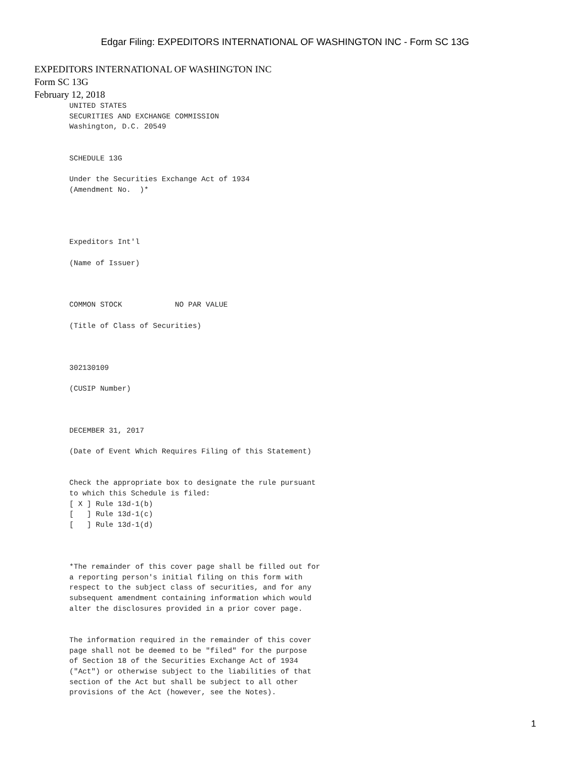Edgar Filing: EXPEDITORS INTERNATIONAL OF WASHINGTON INC - Form SC 13G
EXPEDITORS INTERNATIONAL OF WASHINGTON INC
Form SC 13G
February 12, 2018
UNITED STATES
SECURITIES AND EXCHANGE COMMISSION
Washington, D.C. 20549


SCHEDULE 13G

Under the Securities Exchange Act of 1934
(Amendment No.  )*




Expeditors Int'l

(Name of Issuer)



COMMON STOCK            NO PAR VALUE

(Title of Class of Securities)



302130109

(CUSIP Number)



DECEMBER 31, 2017

(Date of Event Which Requires Filing of this Statement)


Check the appropriate box to designate the rule pursuant
to which this Schedule is filed:
[ X ] Rule 13d-1(b)
[   ] Rule 13d-1(c)
[   ] Rule 13d-1(d)



*The remainder of this cover page shall be filled out for
a reporting person's initial filing on this form with
respect to the subject class of securities, and for any
subsequent amendment containing information which would
alter the disclosures provided in a prior cover page.


The information required in the remainder of this cover
page shall not be deemed to be "filed" for the purpose
of Section 18 of the Securities Exchange Act of 1934
("Act") or otherwise subject to the liabilities of that
section of the Act but shall be subject to all other
provisions of the Act (however, see the Notes).
1